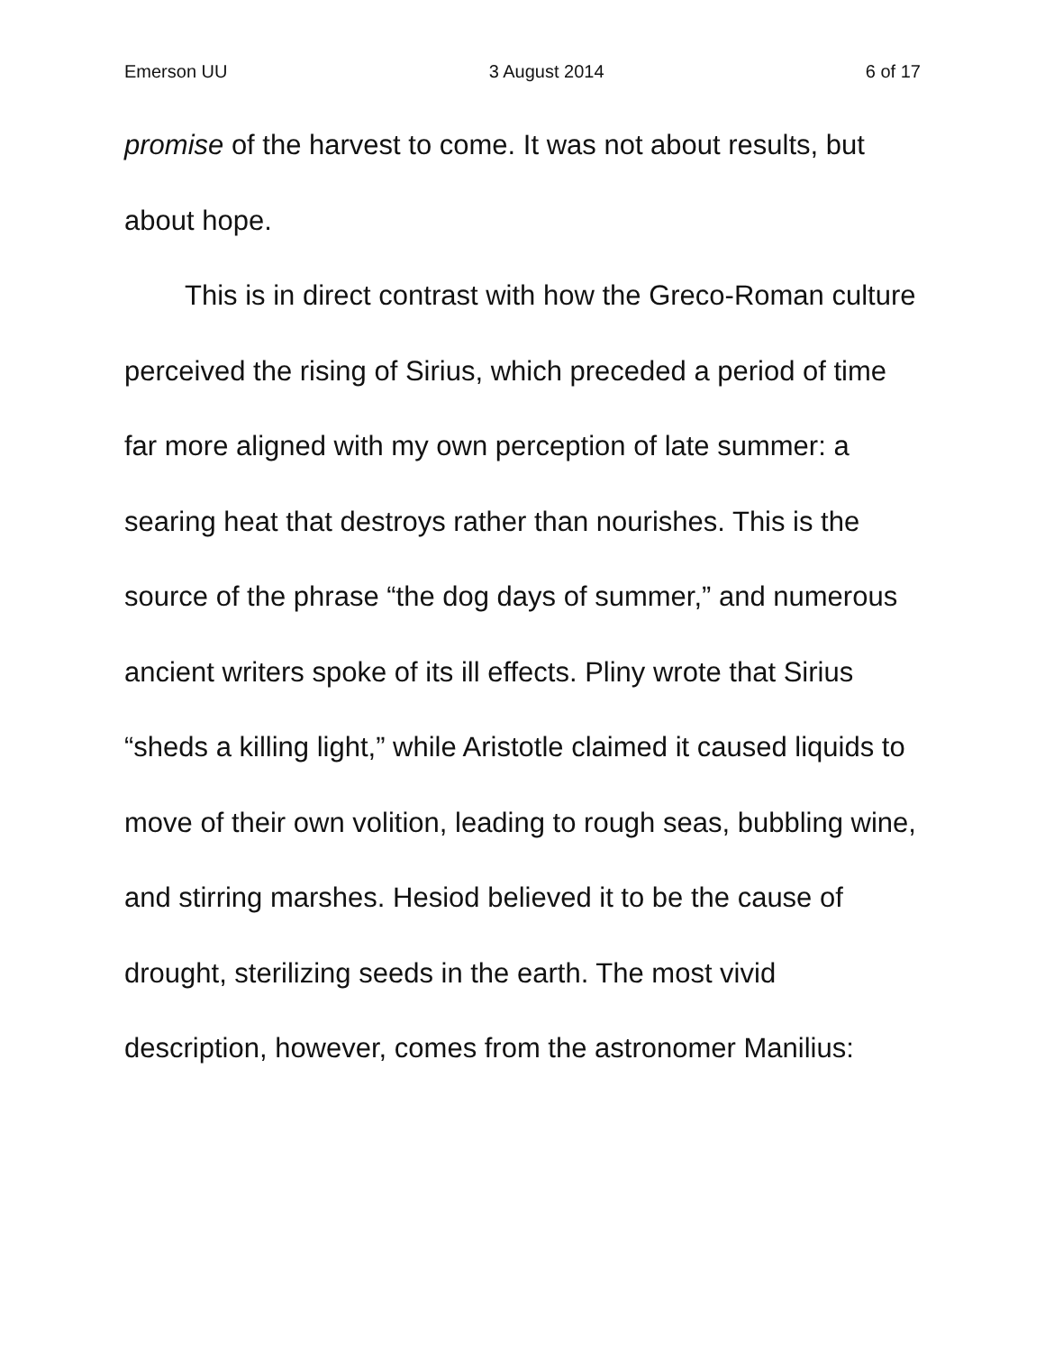Emerson UU 3 August 2014 6 of 17
promise of the harvest to come. It was not about results, but about hope.
This is in direct contrast with how the Greco-Roman culture perceived the rising of Sirius, which preceded a period of time far more aligned with my own perception of late summer: a searing heat that destroys rather than nourishes. This is the source of the phrase “the dog days of summer,” and numerous ancient writers spoke of its ill effects. Pliny wrote that Sirius “sheds a killing light,” while Aristotle claimed it caused liquids to move of their own volition, leading to rough seas, bubbling wine, and stirring marshes. Hesiod believed it to be the cause of drought, sterilizing seeds in the earth. The most vivid description, however, comes from the astronomer Manilius: